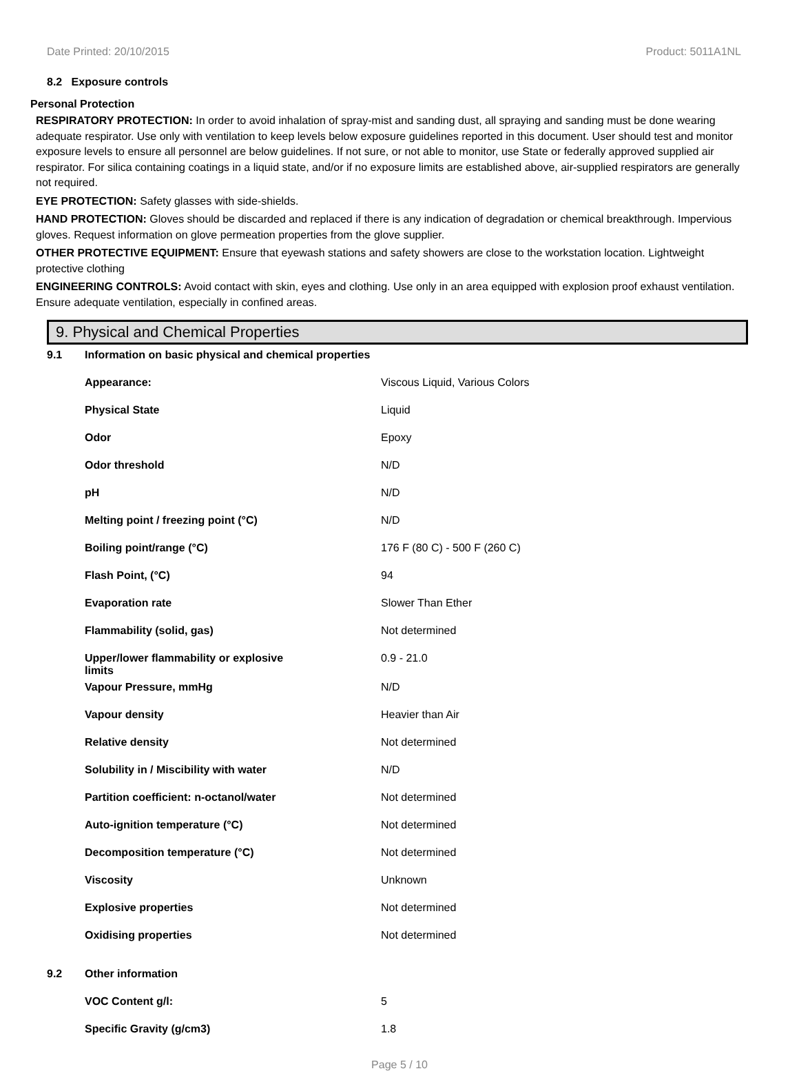Date Printed: 20/10/2015 Product: 5011A1NL
8.2 Exposure controls
Personal Protection
RESPIRATORY PROTECTION: In order to avoid inhalation of spray-mist and sanding dust, all spraying and sanding must be done wearing adequate respirator. Use only with ventilation to keep levels below exposure guidelines reported in this document. User should test and monitor exposure levels to ensure all personnel are below guidelines. If not sure, or not able to monitor, use State or federally approved supplied air respirator. For silica containing coatings in a liquid state, and/or if no exposure limits are established above, air-supplied respirators are generally not required.
EYE PROTECTION: Safety glasses with side-shields.
HAND PROTECTION: Gloves should be discarded and replaced if there is any indication of degradation or chemical breakthrough. Impervious gloves. Request information on glove permeation properties from the glove supplier.
OTHER PROTECTIVE EQUIPMENT: Ensure that eyewash stations and safety showers are close to the workstation location. Lightweight protective clothing
ENGINEERING CONTROLS: Avoid contact with skin, eyes and clothing. Use only in an area equipped with explosion proof exhaust ventilation. Ensure adequate ventilation, especially in confined areas.
9. Physical and Chemical Properties
| 9.1 | Information on basic physical and chemical properties | |
| | Appearance: | Viscous Liquid, Various Colors |
| | Physical State | Liquid |
| | Odor | Epoxy |
| | Odor threshold | N/D |
| | pH | N/D |
| | Melting point / freezing point (°C) | N/D |
| | Boiling point/range (°C) | 176 F (80 C) - 500 F (260 C) |
| | Flash Point, (°C) | 94 |
| | Evaporation rate | Slower Than Ether |
| | Flammability (solid, gas) | Not determined |
| | Upper/lower flammability or explosive limits | 0.9 - 21.0 |
| | Vapour Pressure, mmHg | N/D |
| | Vapour density | Heavier than Air |
| | Relative density | Not determined |
| | Solubility in / Miscibility with water | N/D |
| | Partition coefficient: n-octanol/water | Not determined |
| | Auto-ignition temperature (°C) | Not determined |
| | Decomposition temperature (°C) | Not determined |
| | Viscosity | Unknown |
| | Explosive properties | Not determined |
| | Oxidising properties | Not determined |
| 9.2 | Other information | |
| | VOC Content g/l: | 5 |
| | Specific Gravity (g/cm3) | 1.8 |
Page 5 / 10